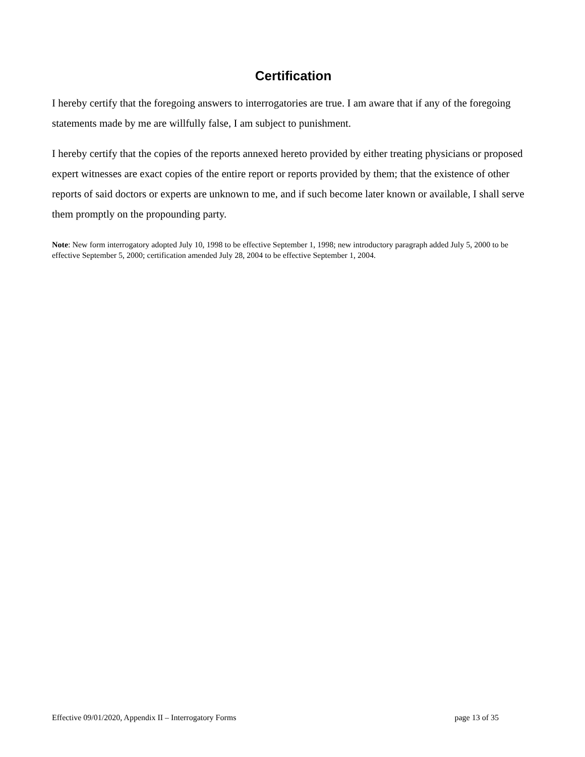Certification
I hereby certify that the foregoing answers to interrogatories are true. I am aware that if any of the foregoing statements made by me are willfully false, I am subject to punishment.
I hereby certify that the copies of the reports annexed hereto provided by either treating physicians or proposed expert witnesses are exact copies of the entire report or reports provided by them; that the existence of other reports of said doctors or experts are unknown to me, and if such become later known or available, I shall serve them promptly on the propounding party.
Note: New form interrogatory adopted July 10, 1998 to be effective September 1, 1998; new introductory paragraph added July 5, 2000 to be effective September 5, 2000; certification amended July 28, 2004 to be effective September 1, 2004.
Effective 09/01/2020, Appendix II – Interrogatory Forms page 13 of 35